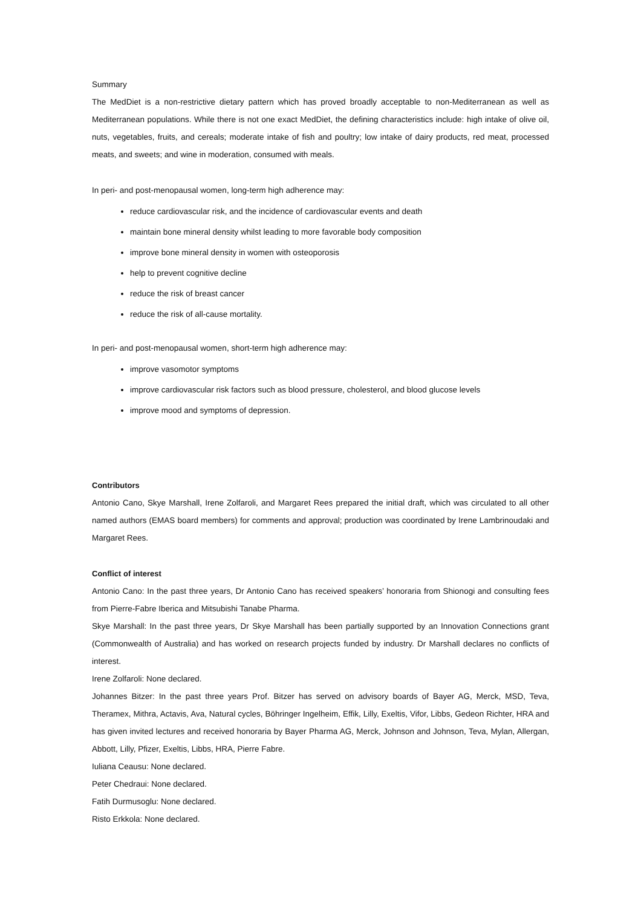Summary
The MedDiet is a non-restrictive dietary pattern which has proved broadly acceptable to non-Mediterranean as well as Mediterranean populations. While there is not one exact MedDiet, the defining characteristics include: high intake of olive oil, nuts, vegetables, fruits, and cereals; moderate intake of fish and poultry; low intake of dairy products, red meat, processed meats, and sweets; and wine in moderation, consumed with meals.
In peri- and post-menopausal women, long-term high adherence may:
reduce cardiovascular risk, and the incidence of cardiovascular events and death
maintain bone mineral density whilst leading to more favorable body composition
improve bone mineral density in women with osteoporosis
help to prevent cognitive decline
reduce the risk of breast cancer
reduce the risk of all-cause mortality.
In peri- and post-menopausal women, short-term high adherence may:
improve vasomotor symptoms
improve cardiovascular risk factors such as blood pressure, cholesterol, and blood glucose levels
improve mood and symptoms of depression.
Contributors
Antonio Cano, Skye Marshall, Irene Zolfaroli, and Margaret Rees prepared the initial draft, which was circulated to all other named authors (EMAS board members) for comments and approval; production was coordinated by Irene Lambrinoudaki and Margaret Rees.
Conflict of interest
Antonio Cano: In the past three years, Dr Antonio Cano has received speakers’ honoraria from Shionogi and consulting fees from Pierre-Fabre Iberica and Mitsubishi Tanabe Pharma.
Skye Marshall: In the past three years, Dr Skye Marshall has been partially supported by an Innovation Connections grant (Commonwealth of Australia) and has worked on research projects funded by industry. Dr Marshall declares no conflicts of interest.
Irene Zolfaroli: None declared.
Johannes Bitzer: In the past three years Prof. Bitzer has served on advisory boards of Bayer AG, Merck, MSD, Teva, Theramex, Mithra, Actavis, Ava, Natural cycles, Böhringer Ingelheim, Effik, Lilly, Exeltis, Vifor, Libbs, Gedeon Richter, HRA and has given invited lectures and received honoraria by Bayer Pharma AG, Merck, Johnson and Johnson, Teva, Mylan, Allergan, Abbott, Lilly, Pfizer, Exeltis, Libbs, HRA, Pierre Fabre.
Iuliana Ceausu: None declared.
Peter Chedraui: None declared.
Fatih Durmusoglu: None declared.
Risto Erkkola: None declared.